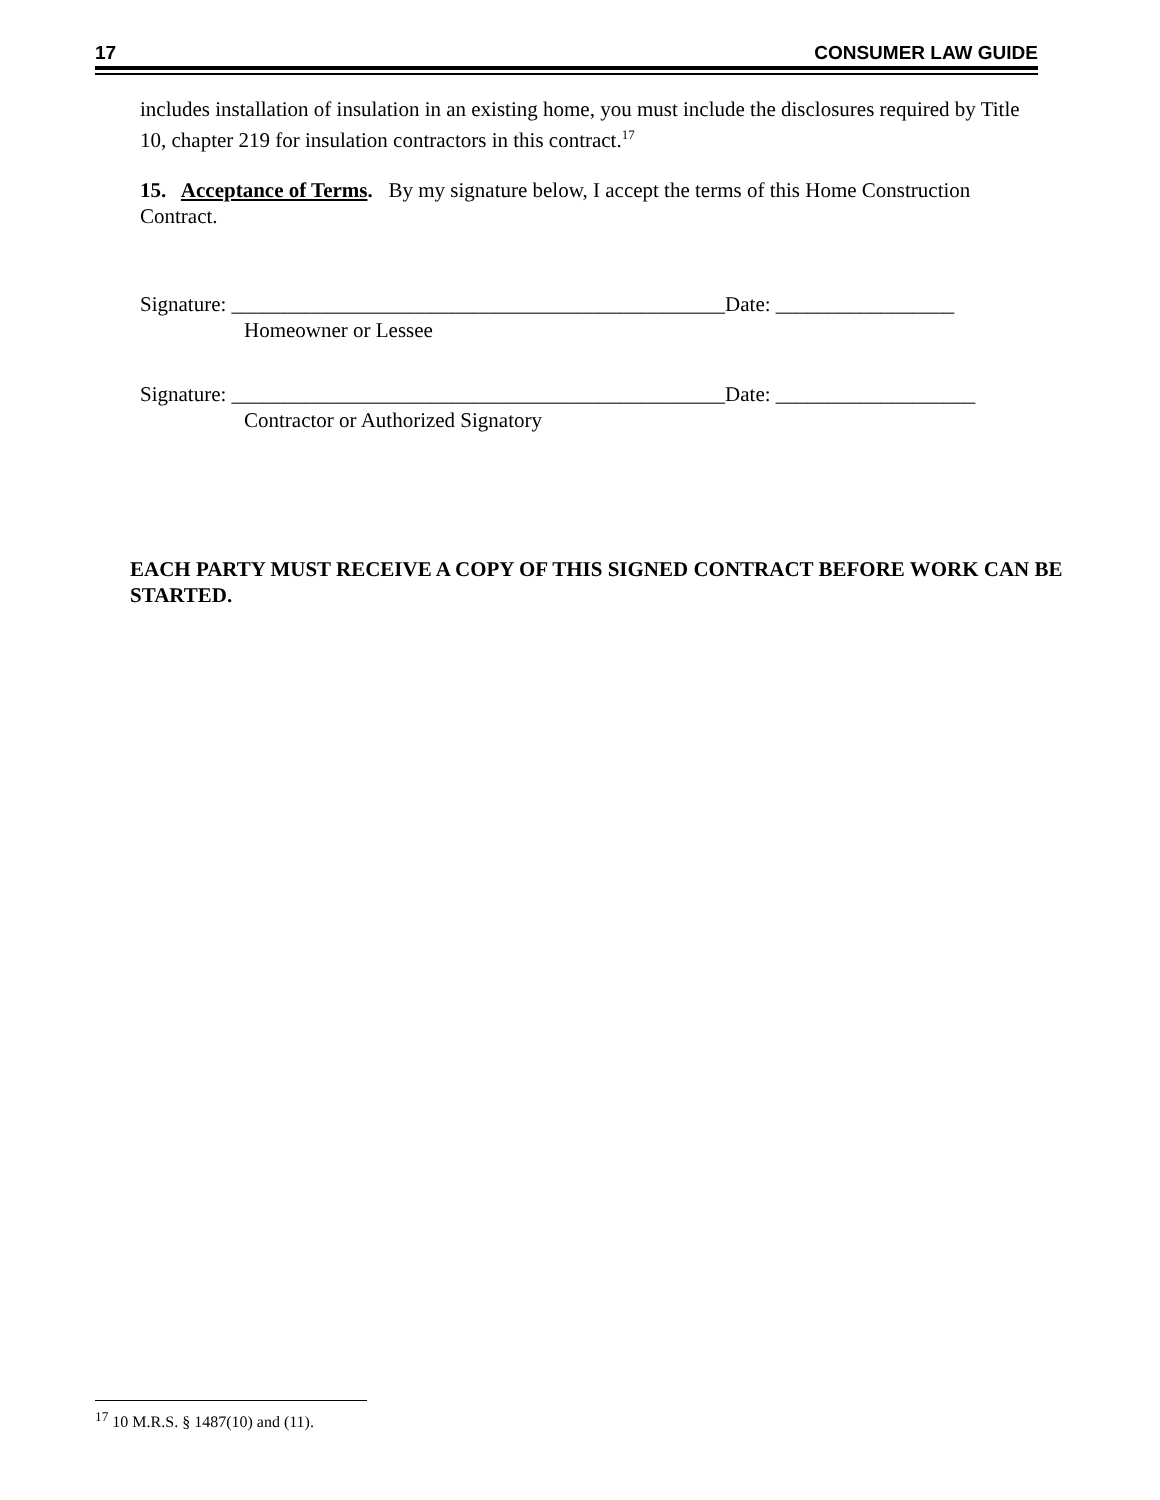17 CONSUMER LAW GUIDE
includes installation of insulation in an existing home, you must include the disclosures required by Title 10, chapter 219 for insulation contractors in this contract.<sup>17</sup>
15. Acceptance of Terms. By my signature below, I accept the terms of this Home Construction Contract.
Signature: _______________________________________________Date: _________________
Homeowner or Lessee
Signature: _______________________________________________Date: ___________________
Contractor or Authorized Signatory
EACH PARTY MUST RECEIVE A COPY OF THIS SIGNED CONTRACT BEFORE WORK CAN BE STARTED.
<sup>17</sup> 10 M.R.S. § 1487(10) and (11).